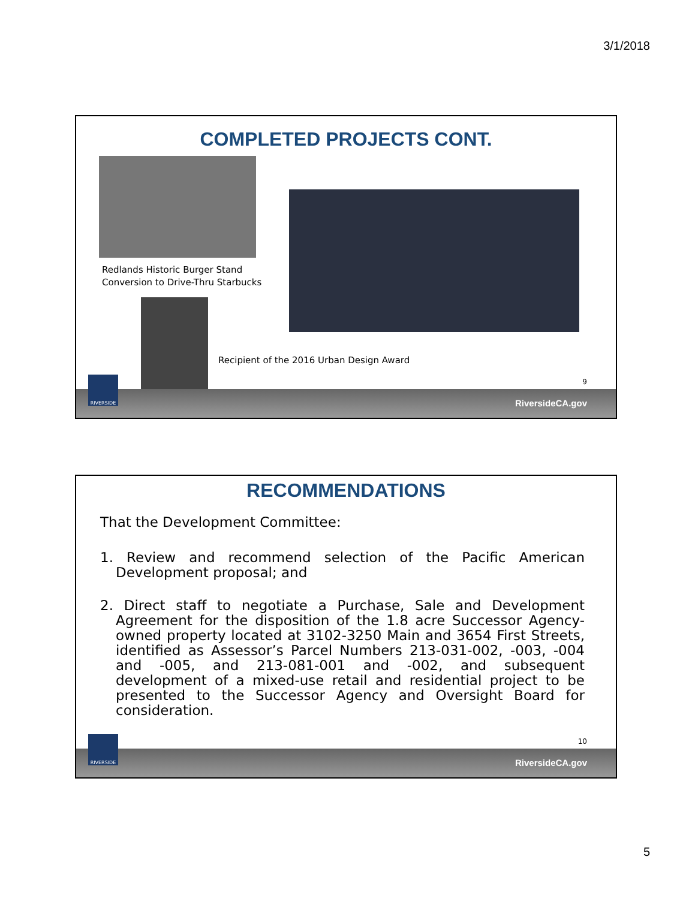3/1/2018
COMPLETED PROJECTS CONT.
Redlands Historic Burger Stand
Conversion to Drive-Thru Starbucks
Recipient of the 2016 Urban Design Award
9
RIVERSIDE RiversideCA.gov
RECOMMENDATIONS
That the Development Committee:
1. Review and recommend selection of the Pacific American Development proposal; and
2. Direct staff to negotiate a Purchase, Sale and Development Agreement for the disposition of the 1.8 acre Successor Agency-owned property located at 3102-3250 Main and 3654 First Streets, identified as Assessor’s Parcel Numbers 213-031-002, -003, -004 and -005, and 213-081-001 and -002, and subsequent development of a mixed-use retail and residential project to be presented to the Successor Agency and Oversight Board for consideration.
10
RIVERSIDE RiversideCA.gov
5